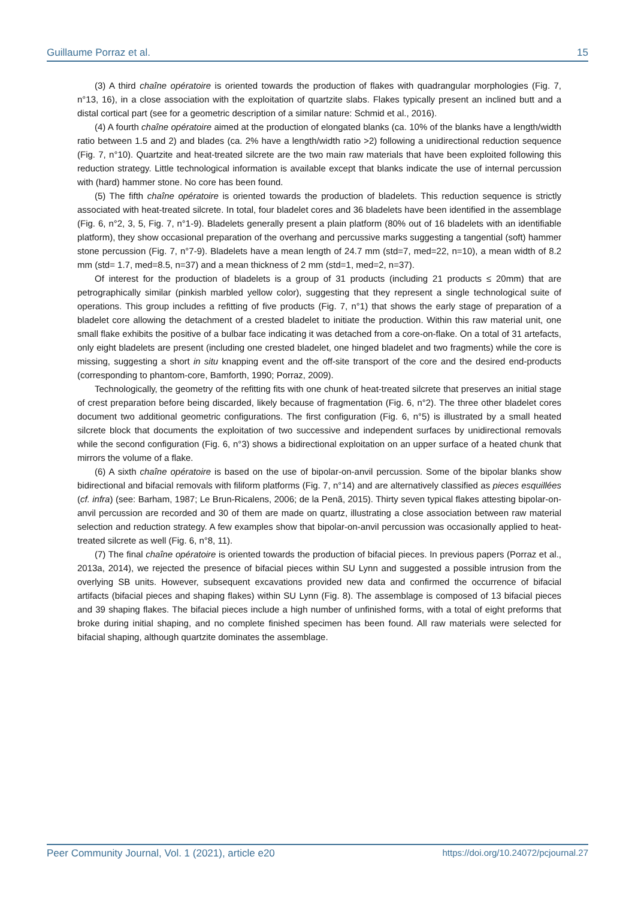Guillaume Porraz et al. 15
(3) A third chaîne opératoire is oriented towards the production of flakes with quadrangular morphologies (Fig. 7, n°13, 16), in a close association with the exploitation of quartzite slabs. Flakes typically present an inclined butt and a distal cortical part (see for a geometric description of a similar nature: Schmid et al., 2016).
(4) A fourth chaîne opératoire aimed at the production of elongated blanks (ca. 10% of the blanks have a length/width ratio between 1.5 and 2) and blades (ca. 2% have a length/width ratio >2) following a unidirectional reduction sequence (Fig. 7, n°10). Quartzite and heat-treated silcrete are the two main raw materials that have been exploited following this reduction strategy. Little technological information is available except that blanks indicate the use of internal percussion with (hard) hammer stone. No core has been found.
(5) The fifth chaîne opératoire is oriented towards the production of bladelets. This reduction sequence is strictly associated with heat-treated silcrete. In total, four bladelet cores and 36 bladelets have been identified in the assemblage (Fig. 6, n°2, 3, 5, Fig. 7, n°1-9). Bladelets generally present a plain platform (80% out of 16 bladelets with an identifiable platform), they show occasional preparation of the overhang and percussive marks suggesting a tangential (soft) hammer stone percussion (Fig. 7, n°7-9). Bladelets have a mean length of 24.7 mm (std=7, med=22, n=10), a mean width of 8.2 mm (std= 1.7, med=8.5, n=37) and a mean thickness of 2 mm (std=1, med=2, n=37).
Of interest for the production of bladelets is a group of 31 products (including 21 products ≤ 20mm) that are petrographically similar (pinkish marbled yellow color), suggesting that they represent a single technological suite of operations. This group includes a refitting of five products (Fig. 7, n°1) that shows the early stage of preparation of a bladelet core allowing the detachment of a crested bladelet to initiate the production. Within this raw material unit, one small flake exhibits the positive of a bulbar face indicating it was detached from a core-on-flake. On a total of 31 artefacts, only eight bladelets are present (including one crested bladelet, one hinged bladelet and two fragments) while the core is missing, suggesting a short in situ knapping event and the off-site transport of the core and the desired end-products (corresponding to phantom-core, Bamforth, 1990; Porraz, 2009).
Technologically, the geometry of the refitting fits with one chunk of heat-treated silcrete that preserves an initial stage of crest preparation before being discarded, likely because of fragmentation (Fig. 6, n°2). The three other bladelet cores document two additional geometric configurations. The first configuration (Fig. 6, n°5) is illustrated by a small heated silcrete block that documents the exploitation of two successive and independent surfaces by unidirectional removals while the second configuration (Fig. 6, n°3) shows a bidirectional exploitation on an upper surface of a heated chunk that mirrors the volume of a flake.
(6) A sixth chaîne opératoire is based on the use of bipolar-on-anvil percussion. Some of the bipolar blanks show bidirectional and bifacial removals with filiform platforms (Fig. 7, n°14) and are alternatively classified as pieces esquillées (cf. infra) (see: Barham, 1987; Le Brun-Ricalens, 2006; de la Penã, 2015). Thirty seven typical flakes attesting bipolar-on-anvil percussion are recorded and 30 of them are made on quartz, illustrating a close association between raw material selection and reduction strategy. A few examples show that bipolar-on-anvil percussion was occasionally applied to heat-treated silcrete as well (Fig. 6, n°8, 11).
(7) The final chaîne opératoire is oriented towards the production of bifacial pieces. In previous papers (Porraz et al., 2013a, 2014), we rejected the presence of bifacial pieces within SU Lynn and suggested a possible intrusion from the overlying SB units. However, subsequent excavations provided new data and confirmed the occurrence of bifacial artifacts (bifacial pieces and shaping flakes) within SU Lynn (Fig. 8). The assemblage is composed of 13 bifacial pieces and 39 shaping flakes. The bifacial pieces include a high number of unfinished forms, with a total of eight preforms that broke during initial shaping, and no complete finished specimen has been found. All raw materials were selected for bifacial shaping, although quartzite dominates the assemblage.
Peer Community Journal, Vol. 1 (2021), article e20 https://doi.org/10.24072/pcjournal.27